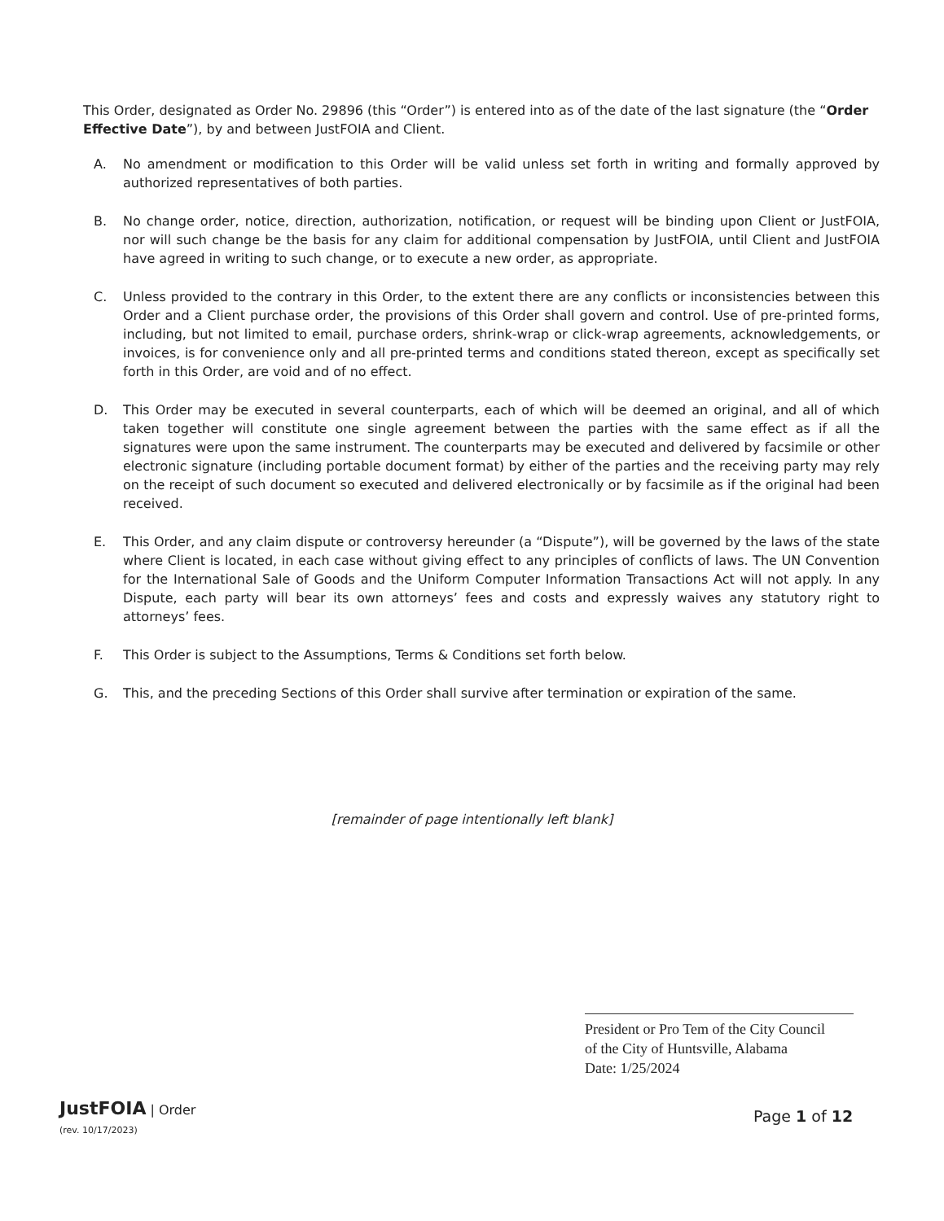This Order, designated as Order No. 29896 (this “Order”) is entered into as of the date of the last signature (the “Order Effective Date”), by and between JustFOIA and Client.
A. No amendment or modification to this Order will be valid unless set forth in writing and formally approved by authorized representatives of both parties.
B. No change order, notice, direction, authorization, notification, or request will be binding upon Client or JustFOIA, nor will such change be the basis for any claim for additional compensation by JustFOIA, until Client and JustFOIA have agreed in writing to such change, or to execute a new order, as appropriate.
C. Unless provided to the contrary in this Order, to the extent there are any conflicts or inconsistencies between this Order and a Client purchase order, the provisions of this Order shall govern and control. Use of pre-printed forms, including, but not limited to email, purchase orders, shrink-wrap or click-wrap agreements, acknowledgements, or invoices, is for convenience only and all pre-printed terms and conditions stated thereon, except as specifically set forth in this Order, are void and of no effect.
D. This Order may be executed in several counterparts, each of which will be deemed an original, and all of which taken together will constitute one single agreement between the parties with the same effect as if all the signatures were upon the same instrument. The counterparts may be executed and delivered by facsimile or other electronic signature (including portable document format) by either of the parties and the receiving party may rely on the receipt of such document so executed and delivered electronically or by facsimile as if the original had been received.
E. This Order, and any claim dispute or controversy hereunder (a “Dispute”), will be governed by the laws of the state where Client is located, in each case without giving effect to any principles of conflicts of laws. The UN Convention for the International Sale of Goods and the Uniform Computer Information Transactions Act will not apply. In any Dispute, each party will bear its own attorneys’ fees and costs and expressly waives any statutory right to attorneys’ fees.
F. This Order is subject to the Assumptions, Terms & Conditions set forth below.
G. This, and the preceding Sections of this Order shall survive after termination or expiration of the same.
[remainder of page intentionally left blank]
President or Pro Tem of the City Council
of the City of Huntsville, Alabama
Date: 1/25/2024
JustFOIA | Order
(rev. 10/17/2023)
Page 1 of 12